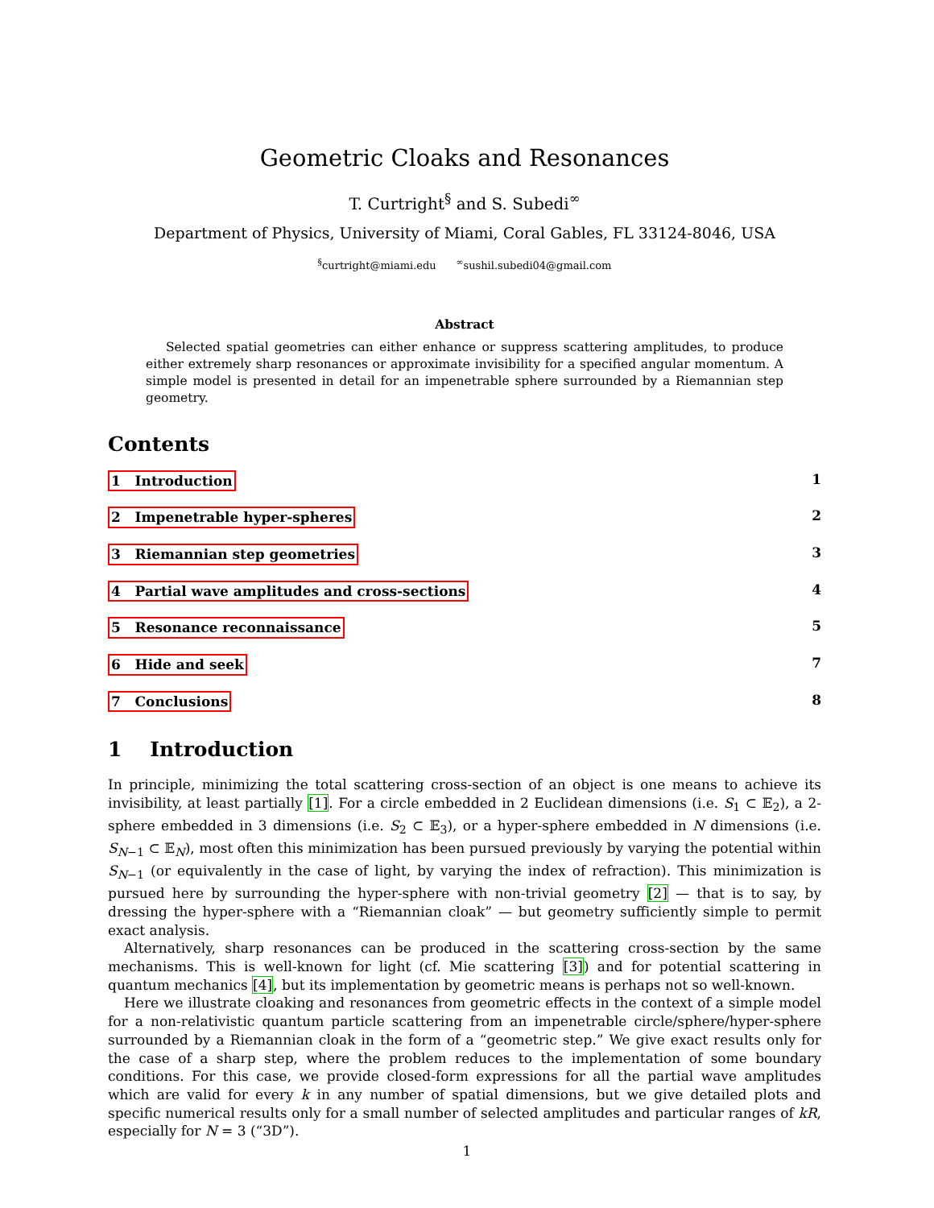Geometric Cloaks and Resonances
T. Curtright<sup>§</sup> and S. Subedi<sup>∞</sup>
Department of Physics, University of Miami, Coral Gables, FL 33124-8046, USA
<sup>§</sup> curtright@miami.edu <sup>∞</sup>sushil.subedi04@gmail.com
Abstract
Selected spatial geometries can either enhance or suppress scattering amplitudes, to produce either extremely sharp resonances or approximate invisibility for a specified angular momentum. A simple model is presented in detail for an impenetrable sphere surrounded by a Riemannian step geometry.
Contents
1 Introduction 1
2 Impenetrable hyper-spheres 2
3 Riemannian step geometries 3
4 Partial wave amplitudes and cross-sections 4
5 Resonance reconnaissance 5
6 Hide and seek 7
7 Conclusions 8
1 Introduction
In principle, minimizing the total scattering cross-section of an object is one means to achieve its invisibility, at least partially [1]. For a circle embedded in 2 Euclidean dimensions (i.e. S<sub>1</sub> ⊂ 𝔼<sub>2</sub>), a 2-sphere embedded in 3 dimensions (i.e. S<sub>2</sub> ⊂ 𝔼<sub>3</sub>), or a hyper-sphere embedded in N dimensions (i.e. S<sub>N−1</sub> ⊂ 𝔼<sub>N</sub>), most often this minimization has been pursued previously by varying the potential within S<sub>N−1</sub> (or equivalently in the case of light, by varying the index of refraction). This minimization is pursued here by surrounding the hyper-sphere with non-trivial geometry [2] — that is to say, by dressing the hyper-sphere with a “Riemannian cloak” — but geometry sufficiently simple to permit exact analysis.
Alternatively, sharp resonances can be produced in the scattering cross-section by the same mechanisms. This is well-known for light (cf. Mie scattering [3]) and for potential scattering in quantum mechanics [4], but its implementation by geometric means is perhaps not so well-known.
Here we illustrate cloaking and resonances from geometric effects in the context of a simple model for a non-relativistic quantum particle scattering from an impenetrable circle/sphere/hyper-sphere surrounded by a Riemannian cloak in the form of a “geometric step.” We give exact results only for the case of a sharp step, where the problem reduces to the implementation of some boundary conditions. For this case, we provide closed-form expressions for all the partial wave amplitudes which are valid for every k in any number of spatial dimensions, but we give detailed plots and specific numerical results only for a small number of selected amplitudes and particular ranges of kR, especially for N = 3 (“3D”).
1